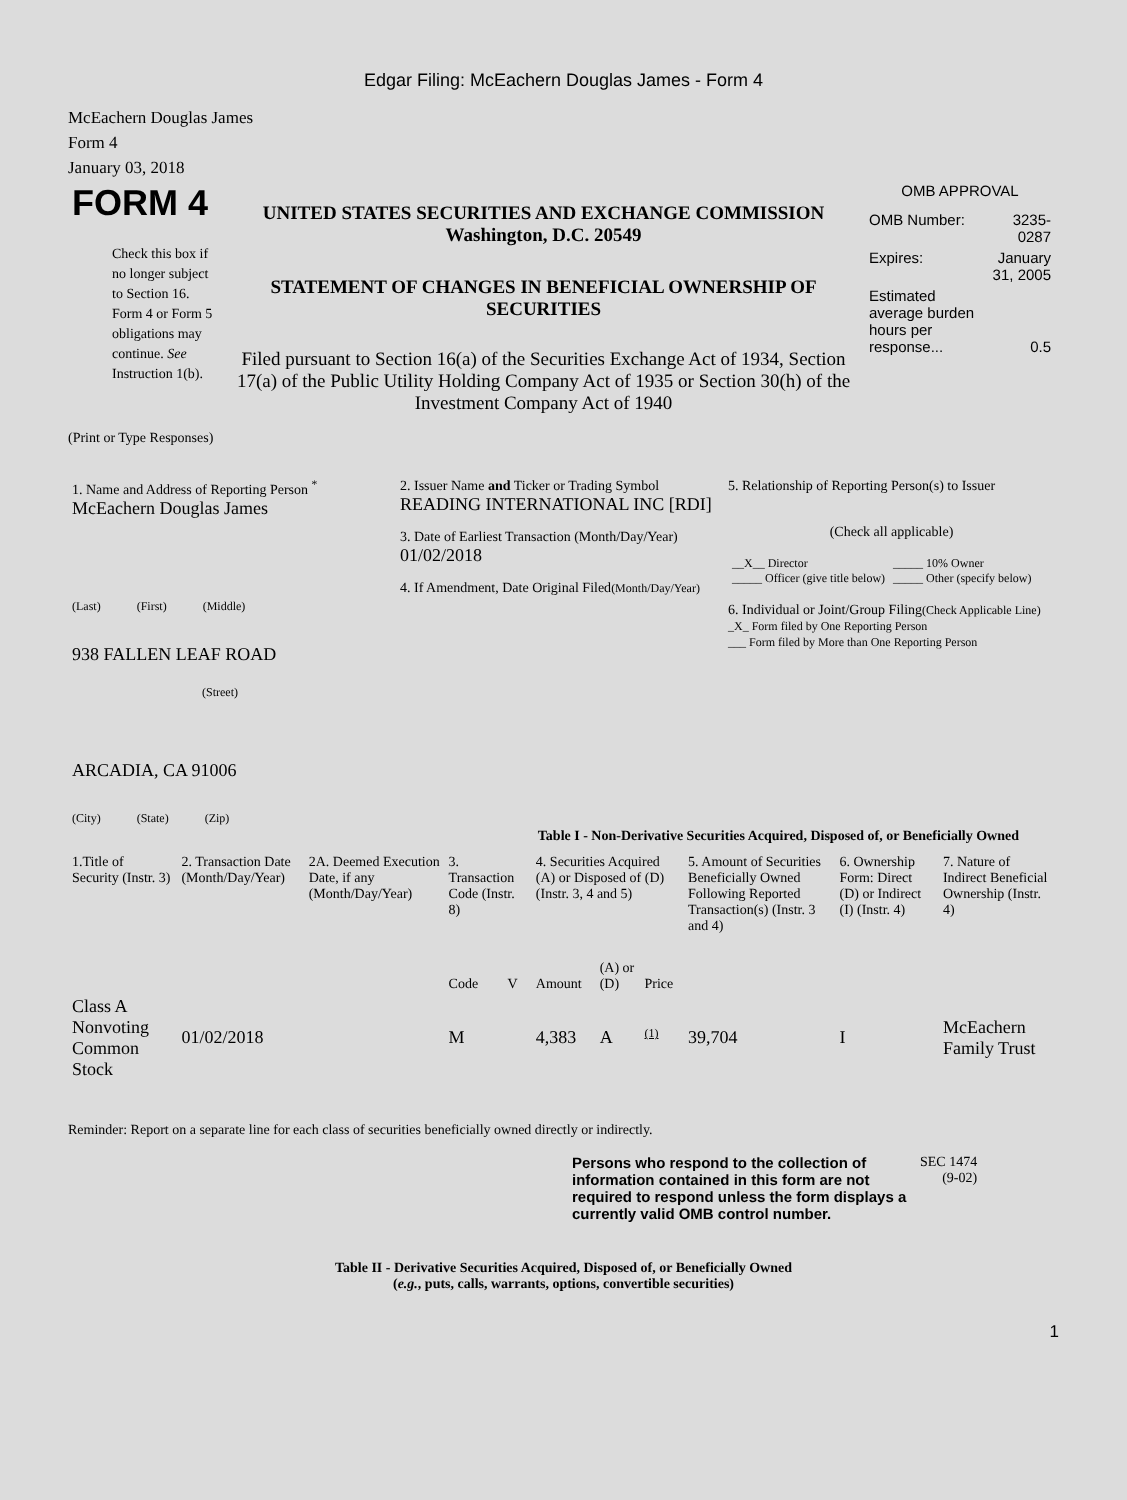Edgar Filing: McEachern Douglas James - Form 4
McEachern Douglas James
Form 4
January 03, 2018
| FORM 4 Check this box if no longer subject to Section 16. Form 4 or Form 5 obligations may continue. See Instruction 1(b). | UNITED STATES SECURITIES AND EXCHANGE COMMISSION Washington, D.C. 20549 STATEMENT OF CHANGES IN BENEFICIAL OWNERSHIP OF SECURITIES Filed pursuant to Section 16(a) of the Securities Exchange Act of 1934, Section 17(a) of the Public Utility Holding Company Act of 1935 or Section 30(h) of the Investment Company Act of 1940 | OMB APPROVAL / OMB Number: / 3235-0287 / / Expires: / January 31, 2005 / / Estimated average burden hours per response... / 0.5 / |
(Print or Type Responses)
| 1. Name and Address of Reporting Person <sup>*</sup> McEachern Douglas James (Last) (First) (Middle) 938 FALLEN LEAF ROAD (Street) ARCADIA, CA 91006 (City) (State) (Zip) | 2. Issuer Name and Ticker or Trading Symbol READING INTERNATIONAL INC [RDI] 3. Date of Earliest Transaction (Month/Day/Year) 01/02/2018 4. If Amendment, Date Original Filed (Month/Day/Year) | 5. Relationship of Reporting Person(s) to Issuer (Check all applicable) / __X__ Director _____ Officer (give title below) / _____ 10% Owner _____ Other (specify below) / 6. Individual or Joint/Group Filing (Check Applicable Line) _X_ Form filed by One Reporting Person ___ Form filed by More than One Reporting Person |
Table I - Non-Derivative Securities Acquired, Disposed of, or Beneficially Owned
| 1.Title of Security (Instr. 3) | 2. Transaction Date (Month/Day/Year) | 2A. Deemed Execution Date, if any (Month/Day/Year) | 3. Transaction Code (Instr. 8) | | 4. Securities Acquired (A) or Disposed of (D) (Instr. 3, 4 and 5) | | | 5. Amount of Securities Beneficially Owned Following Reported Transaction(s) (Instr. 3 and 4) | 6. Ownership Form: Direct (D) or Indirect (I) (Instr. 4) | 7. Nature of Indirect Beneficial Ownership (Instr. 4) |
| --- | --- | --- | --- | --- | --- | --- | --- | --- | --- | --- |
| | | | Code | V | Amount | (A) or (D) | Price | | | |
| Class A Nonvoting Common Stock | 01/02/2018 | | M | | 4,383 | A | <sup>(1)</sup> | 39,704 | I | McEachern Family Trust |
Reminder: Report on a separate line for each class of securities beneficially owned directly or indirectly.
| Persons who respond to the collection of information contained in this form are not required to respond unless the form displays a currently valid OMB control number. | SEC 1474 (9-02) |
Table II - Derivative Securities Acquired, Disposed of, or Beneficially Owned
(e.g., puts, calls, warrants, options, convertible securities)
1